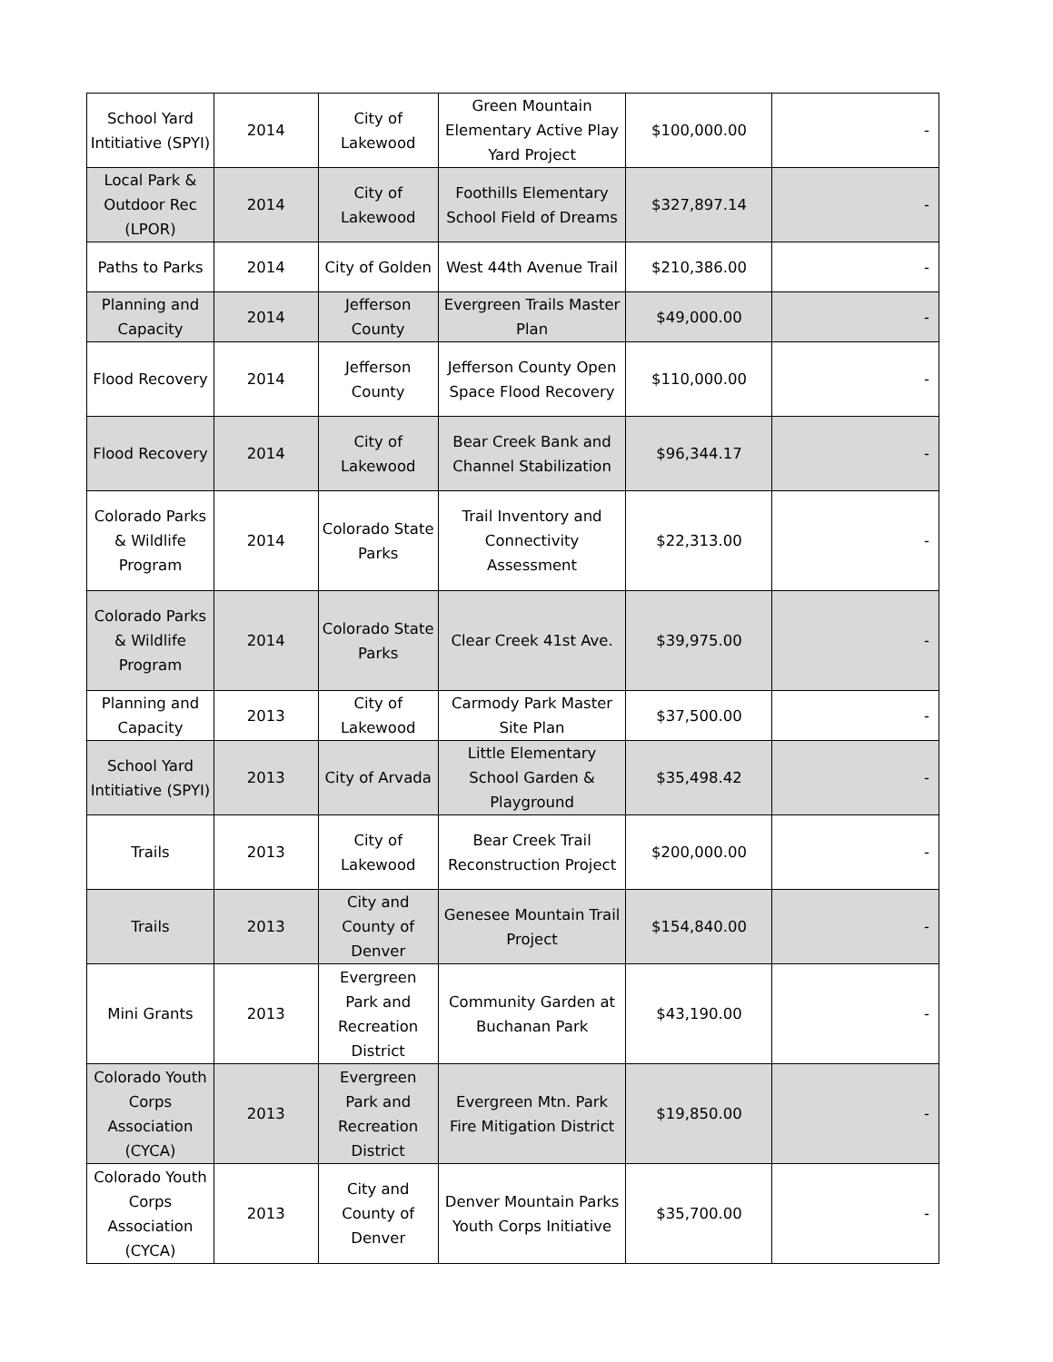| School Yard Intitiative (SPYI) | 2014 | City of Lakewood | Green Mountain Elementary Active Play Yard Project | $100,000.00 | - |
| Local Park & Outdoor Rec (LPOR) | 2014 | City of Lakewood | Foothills Elementary School Field of Dreams | $327,897.14 | - |
| Paths to Parks | 2014 | City of Golden | West 44th Avenue Trail | $210,386.00 | - |
| Planning and Capacity | 2014 | Jefferson County | Evergreen Trails Master Plan | $49,000.00 | - |
| Flood Recovery | 2014 | Jefferson County | Jefferson County Open Space Flood Recovery | $110,000.00 | - |
| Flood Recovery | 2014 | City of Lakewood | Bear Creek Bank and Channel Stabilization | $96,344.17 | - |
| Colorado Parks & Wildlife Program | 2014 | Colorado State Parks | Trail Inventory and Connectivity Assessment | $22,313.00 | - |
| Colorado Parks & Wildlife Program | 2014 | Colorado State Parks | Clear Creek 41st Ave. | $39,975.00 | - |
| Planning and Capacity | 2013 | City of Lakewood | Carmody Park Master Site Plan | $37,500.00 | - |
| School Yard Intitiative (SPYI) | 2013 | City of Arvada | Little Elementary School Garden & Playground | $35,498.42 | - |
| Trails | 2013 | City of Lakewood | Bear Creek Trail Reconstruction Project | $200,000.00 | - |
| Trails | 2013 | City and County of Denver | Genesee Mountain Trail Project | $154,840.00 | - |
| Mini Grants | 2013 | Evergreen Park and Recreation District | Community Garden at Buchanan Park | $43,190.00 | - |
| Colorado Youth Corps Association (CYCA) | 2013 | Evergreen Park and Recreation District | Evergreen Mtn. Park Fire Mitigation District | $19,850.00 | - |
| Colorado Youth Corps Association (CYCA) | 2013 | City and County of Denver | Denver Mountain Parks Youth Corps Initiative | $35,700.00 | - |